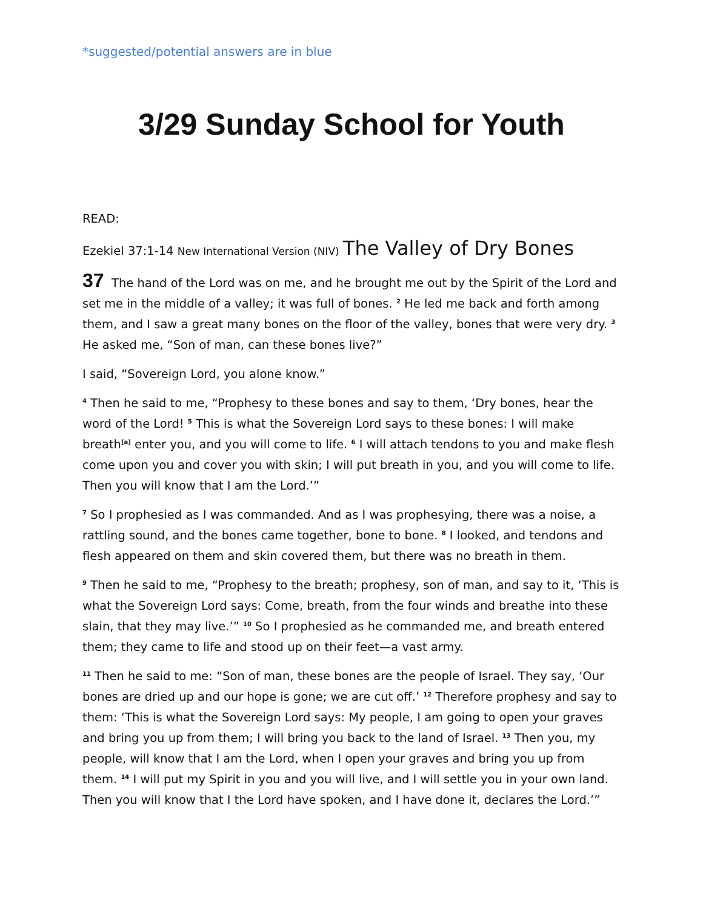*suggested/potential answers are in blue
3/29 Sunday School for Youth
READ:
Ezekiel 37:1-14 New International Version (NIV) The Valley of Dry Bones
37 The hand of the Lord was on me, and he brought me out by the Spirit of the Lord and set me in the middle of a valley; it was full of bones. <sup>2</sup> He led me back and forth among them, and I saw a great many bones on the floor of the valley, bones that were very dry. <sup>3</sup> He asked me, “Son of man, can these bones live?”
I said, “Sovereign Lord, you alone know.”
<sup>4</sup> Then he said to me, “Prophesy to these bones and say to them, ‘Dry bones, hear the word of the Lord! <sup>5</sup> This is what the Sovereign Lord says to these bones: I will make breath<sup>[a]</sup> enter you, and you will come to life. <sup>6</sup> I will attach tendons to you and make flesh come upon you and cover you with skin; I will put breath in you, and you will come to life. Then you will know that I am the Lord.’”
<sup>7</sup> So I prophesied as I was commanded. And as I was prophesying, there was a noise, a rattling sound, and the bones came together, bone to bone. <sup>8</sup> I looked, and tendons and flesh appeared on them and skin covered them, but there was no breath in them.
<sup>9</sup> Then he said to me, “Prophesy to the breath; prophesy, son of man, and say to it, ‘This is what the Sovereign Lord says: Come, breath, from the four winds and breathe into these slain, that they may live.’” <sup>10</sup> So I prophesied as he commanded me, and breath entered them; they came to life and stood up on their feet—a vast army.
<sup>11</sup> Then he said to me: “Son of man, these bones are the people of Israel. They say, ‘Our bones are dried up and our hope is gone; we are cut off.’ <sup>12</sup> Therefore prophesy and say to them: ‘This is what the Sovereign Lord says: My people, I am going to open your graves and bring you up from them; I will bring you back to the land of Israel. <sup>13</sup> Then you, my people, will know that I am the Lord, when I open your graves and bring you up from them. <sup>14</sup> I will put my Spirit in you and you will live, and I will settle you in your own land. Then you will know that I the Lord have spoken, and I have done it, declares the Lord.’”